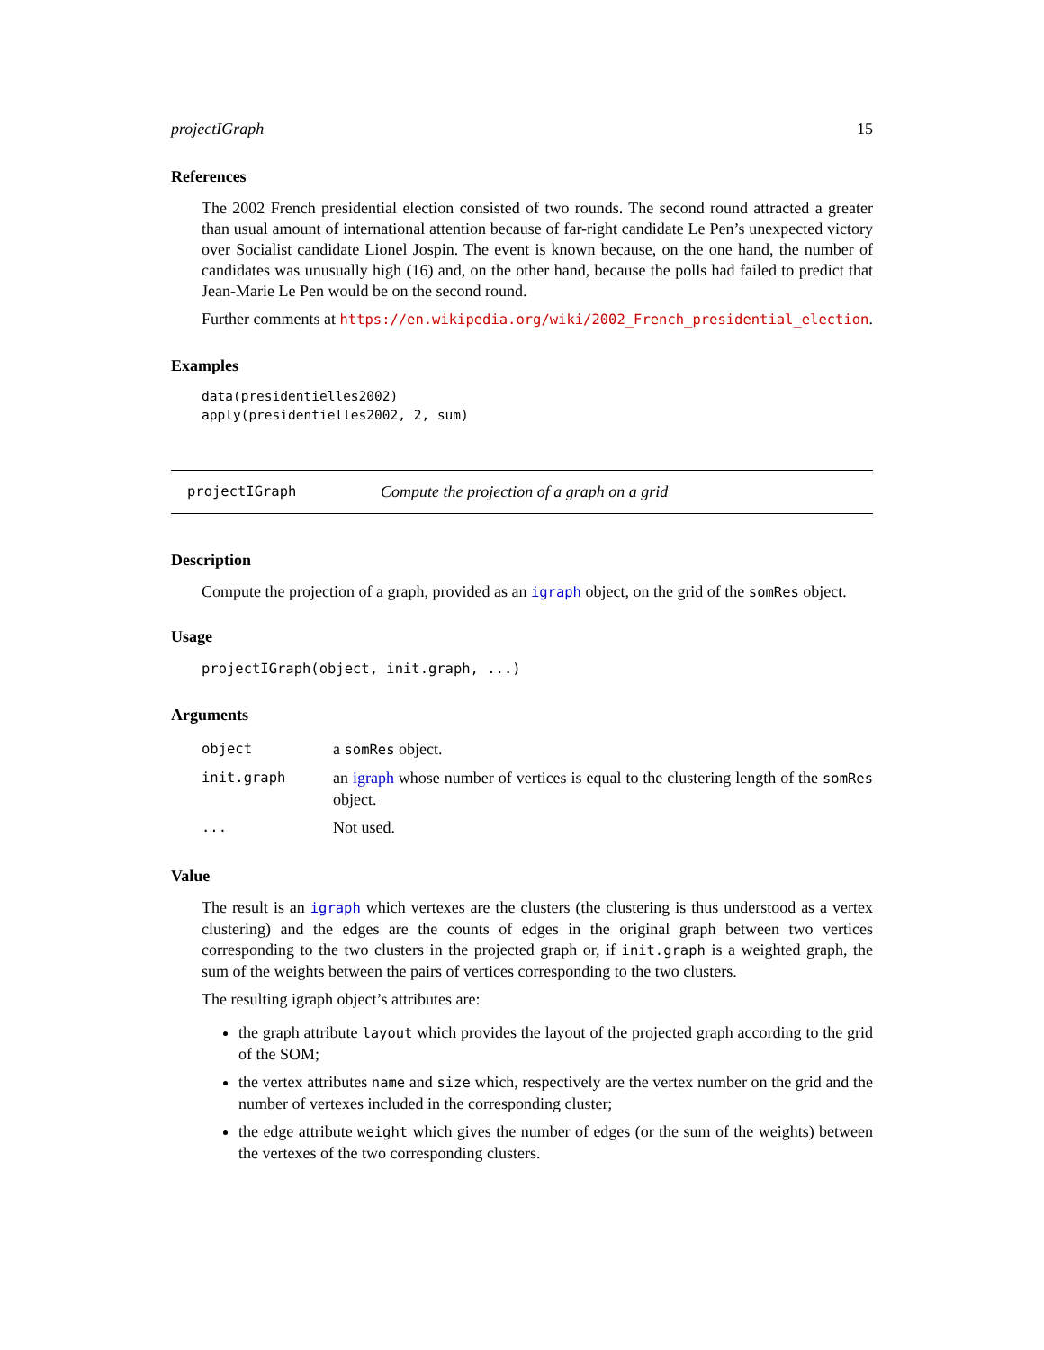projectIGraph 15
References
The 2002 French presidential election consisted of two rounds. The second round attracted a greater than usual amount of international attention because of far-right candidate Le Pen’s unexpected victory over Socialist candidate Lionel Jospin. The event is known because, on the one hand, the number of candidates was unusually high (16) and, on the other hand, because the polls had failed to predict that Jean-Marie Le Pen would be on the second round.
Further comments at https://en.wikipedia.org/wiki/2002_French_presidential_election.
Examples
data(presidentielles2002)
apply(presidentielles2002, 2, sum)
projectIGraph Compute the projection of a graph on a grid
Description
Compute the projection of a graph, provided as an igraph object, on the grid of the somRes object.
Usage
projectIGraph(object, init.graph, ...)
Arguments
| object | a somRes object. |
| init.graph | an igraph whose number of vertices is equal to the clustering length of the somRes object. |
| ... | Not used. |
Value
The result is an igraph which vertexes are the clusters (the clustering is thus understood as a vertex clustering) and the edges are the counts of edges in the original graph between two vertices corresponding to the two clusters in the projected graph or, if init.graph is a weighted graph, the sum of the weights between the pairs of vertices corresponding to the two clusters.
The resulting igraph object’s attributes are:
the graph attribute layout which provides the layout of the projected graph according to the grid of the SOM;
the vertex attributes name and size which, respectively are the vertex number on the grid and the number of vertexes included in the corresponding cluster;
the edge attribute weight which gives the number of edges (or the sum of the weights) between the vertexes of the two corresponding clusters.